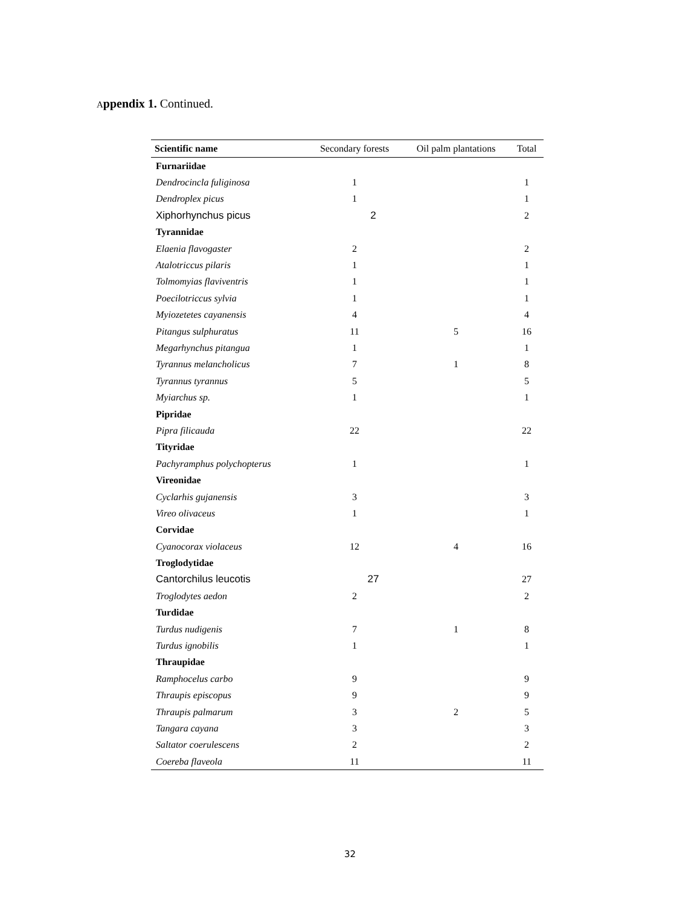Appendix 1. Continued.
| Scientific name | Secondary forests | Oil palm plantations | Total |
| --- | --- | --- | --- |
| Furnariidae | | | |
| Dendrocincla fuliginosa | 1 | | 1 |
| Dendroplex picus | 1 | | 1 |
| Xiphorhynchus picus | 2 | | 2 |
| Tyrannidae | | | |
| Elaenia flavogaster | 2 | | 2 |
| Atalotriccus pilaris | 1 | | 1 |
| Tolmomyias flaviventris | 1 | | 1 |
| Poecilotriccus sylvia | 1 | | 1 |
| Myiozetetes cayanensis | 4 | | 4 |
| Pitangus sulphuratus | 11 | 5 | 16 |
| Megarhynchus pitangua | 1 | | 1 |
| Tyrannus melancholicus | 7 | 1 | 8 |
| Tyrannus tyrannus | 5 | | 5 |
| Myiarchus sp. | 1 | | 1 |
| Pipridae | | | |
| Pipra filicauda | 22 | | 22 |
| Tityridae | | | |
| Pachyramphus polychopterus | 1 | | 1 |
| Vireonidae | | | |
| Cyclarhis gujanensis | 3 | | 3 |
| Vireo olivaceus | 1 | | 1 |
| Corvidae | | | |
| Cyanocorax violaceus | 12 | 4 | 16 |
| Troglodytidae | | | |
| Cantorchilus leucotis | 27 | | 27 |
| Troglodytes aedon | 2 | | 2 |
| Turdidae | | | |
| Turdus nudigenis | 7 | 1 | 8 |
| Turdus ignobilis | 1 | | 1 |
| Thraupidae | | | |
| Ramphocelus carbo | 9 | | 9 |
| Thraupis episcopus | 9 | | 9 |
| Thraupis palmarum | 3 | 2 | 5 |
| Tangara cayana | 3 | | 3 |
| Saltator coerulescens | 2 | | 2 |
| Coereba flaveola | 11 | | 11 |
32